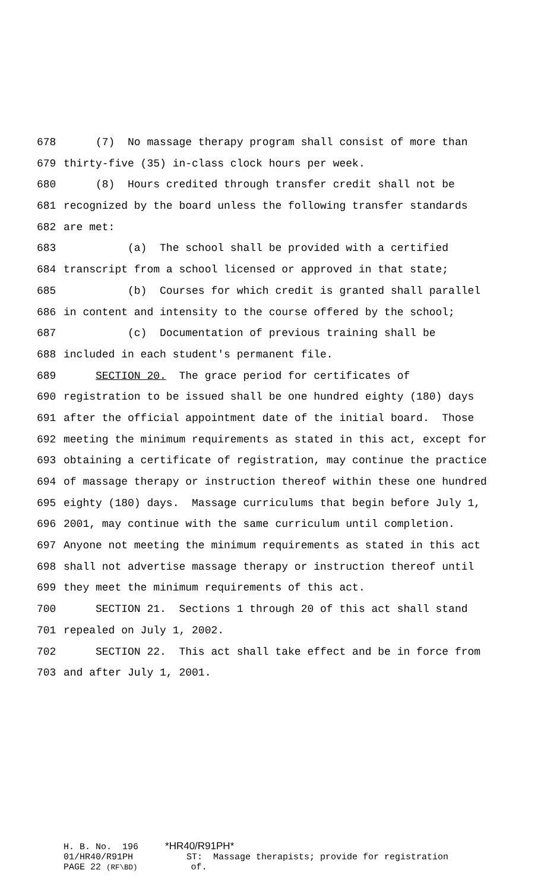678 (7) No massage therapy program shall consist of more than
679 thirty-five (35) in-class clock hours per week.
680 (8) Hours credited through transfer credit shall not be
681 recognized by the board unless the following transfer standards
682 are met:
683 (a) The school shall be provided with a certified
684 transcript from a school licensed or approved in that state;
685 (b) Courses for which credit is granted shall parallel
686 in content and intensity to the course offered by the school;
687 (c) Documentation of previous training shall be
688 included in each student's permanent file.
689 SECTION 20. The grace period for certificates of
690 registration to be issued shall be one hundred eighty (180) days
691 after the official appointment date of the initial board. Those
692 meeting the minimum requirements as stated in this act, except for
693 obtaining a certificate of registration, may continue the practice
694 of massage therapy or instruction thereof within these one hundred
695 eighty (180) days. Massage curriculums that begin before July 1,
696 2001, may continue with the same curriculum until completion.
697 Anyone not meeting the minimum requirements as stated in this act
698 shall not advertise massage therapy or instruction thereof until
699 they meet the minimum requirements of this act.
700 SECTION 21. Sections 1 through 20 of this act shall stand
701 repealed on July 1, 2002.
702 SECTION 22. This act shall take effect and be in force from
703 and after July 1, 2001.
H. B. No. 196 *HR40/R91PH*
01/HR40/R91PH ST: Massage therapists; provide for registration
PAGE 22 (RF\BD) of.